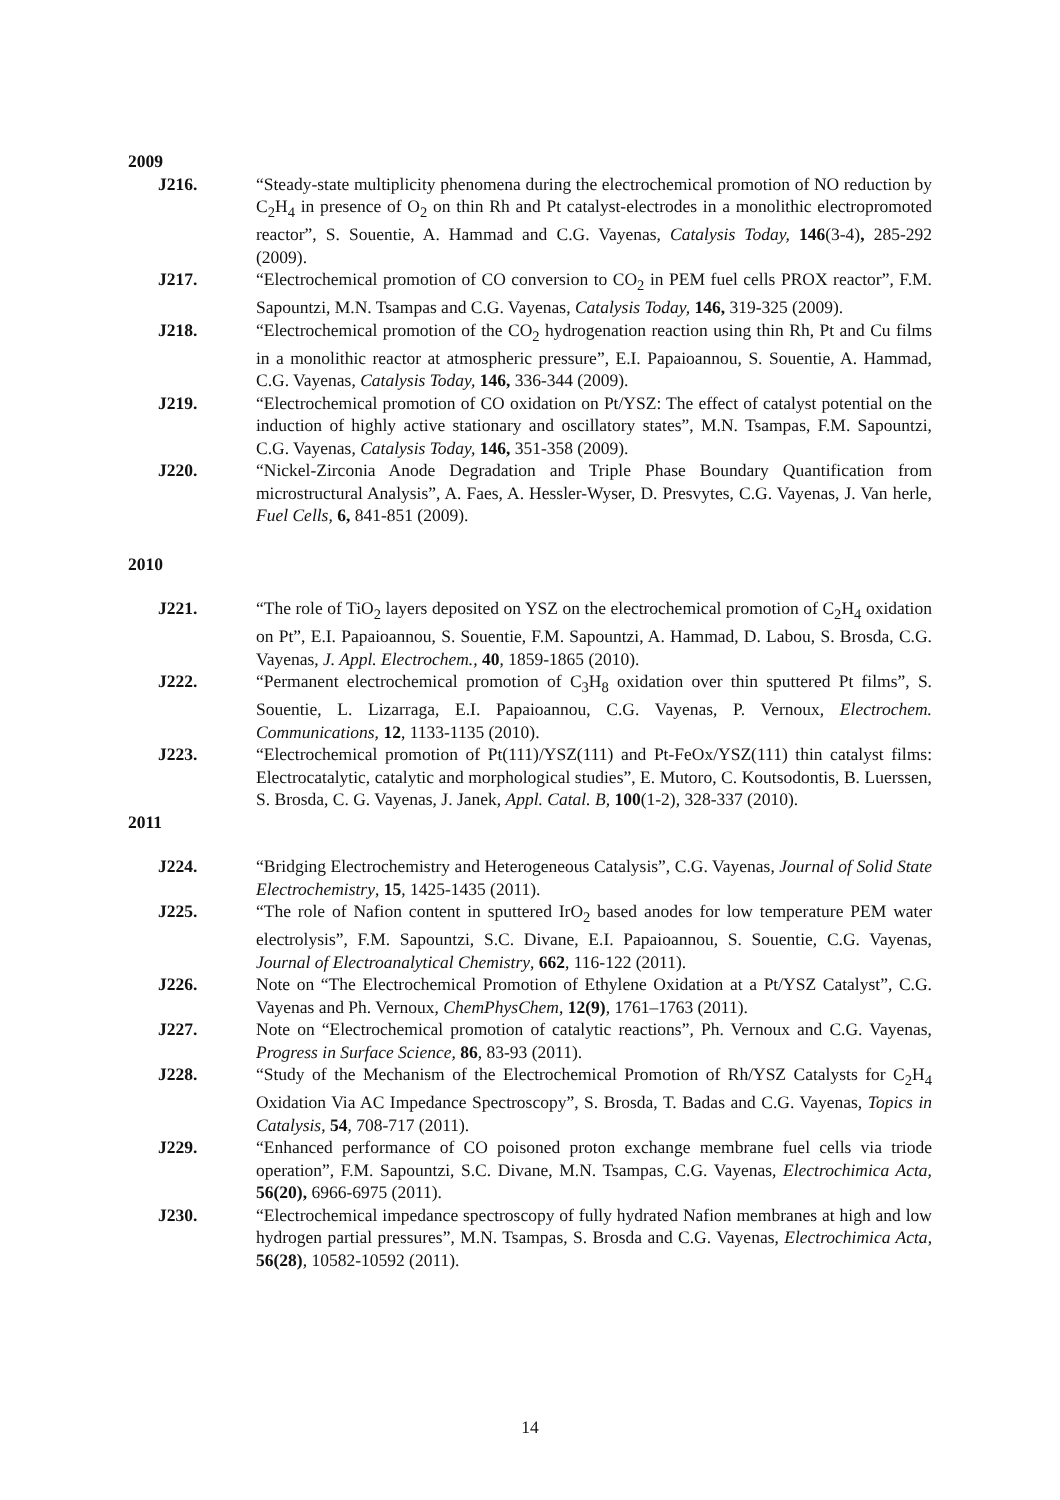2009
J216. “Steady-state multiplicity phenomena during the electrochemical promotion of NO reduction by C<sub>2</sub>H<sub>4</sub> in presence of O<sub>2</sub> on thin Rh and Pt catalyst-electrodes in a monolithic electropromoted reactor”, S. Souentie, A. Hammad and C.G. Vayenas, Catalysis Today, 146(3-4), 285-292 (2009).
J217. “Electrochemical promotion of CO conversion to CO<sub>2</sub> in PEM fuel cells PROX reactor”, F.M. Sapountzi, M.N. Tsampas and C.G. Vayenas, Catalysis Today, 146, 319-325 (2009).
J218. “Electrochemical promotion of the CO<sub>2</sub> hydrogenation reaction using thin Rh, Pt and Cu films in a monolithic reactor at atmospheric pressure”, E.I. Papaioannou, S. Souentie, A. Hammad, C.G. Vayenas, Catalysis Today, 146, 336-344 (2009).
J219. “Electrochemical promotion of CO oxidation on Pt/YSZ: The effect of catalyst potential on the induction of highly active stationary and oscillatory states”, M.N. Tsampas, F.M. Sapountzi, C.G. Vayenas, Catalysis Today, 146, 351-358 (2009).
J220. “Nickel-Zirconia Anode Degradation and Triple Phase Boundary Quantification from microstructural Analysis”, A. Faes, A. Hessler-Wyser, D. Presvytes, C.G. Vayenas, J. Van herle, Fuel Cells, 6, 841-851 (2009).
2010
J221. “The role of TiO<sub>2</sub> layers deposited on YSZ on the electrochemical promotion of C<sub>2</sub>H<sub>4</sub> oxidation on Pt”, E.I. Papaioannou, S. Souentie, F.M. Sapountzi, A. Hammad, D. Labou, S. Brosda, C.G. Vayenas, J. Appl. Electrochem., 40, 1859-1865 (2010).
J222. “Permanent electrochemical promotion of C<sub>3</sub>H<sub>8</sub> oxidation over thin sputtered Pt films”, S. Souentie, L. Lizarraga, E.I. Papaioannou, C.G. Vayenas, P. Vernoux, Electrochem. Communications, 12, 1133-1135 (2010).
J223. “Electrochemical promotion of Pt(111)/YSZ(111) and Pt-FeOx/YSZ(111) thin catalyst films: Electrocatalytic, catalytic and morphological studies”, E. Mutoro, C. Koutsodontis, B. Luerssen, S. Brosda, C. G. Vayenas, J. Janek, Appl. Catal. B, 100(1-2), 328-337 (2010).
2011
J224. “Bridging Electrochemistry and Heterogeneous Catalysis”, C.G. Vayenas, Journal of Solid State Electrochemistry, 15, 1425-1435 (2011).
J225. “The role of Nafion content in sputtered IrO<sub>2</sub> based anodes for low temperature PEM water electrolysis”, F.M. Sapountzi, S.C. Divane, E.I. Papaioannou, S. Souentie, C.G. Vayenas, Journal of Electroanalytical Chemistry, 662, 116-122 (2011).
J226. Note on “The Electrochemical Promotion of Ethylene Oxidation at a Pt/YSZ Catalyst”, C.G. Vayenas and Ph. Vernoux, ChemPhysChem, 12(9), 1761–1763 (2011).
J227. Note on “Electrochemical promotion of catalytic reactions”, Ph. Vernoux and C.G. Vayenas, Progress in Surface Science, 86, 83-93 (2011).
J228. “Study of the Mechanism of the Electrochemical Promotion of Rh/YSZ Catalysts for C<sub>2</sub>H<sub>4</sub> Oxidation Via AC Impedance Spectroscopy”, S. Brosda, T. Badas and C.G. Vayenas, Topics in Catalysis, 54, 708-717 (2011).
J229. “Enhanced performance of CO poisoned proton exchange membrane fuel cells via triode operation”, F.M. Sapountzi, S.C. Divane, M.N. Tsampas, C.G. Vayenas, Electrochimica Acta, 56(20), 6966-6975 (2011).
J230. “Electrochemical impedance spectroscopy of fully hydrated Nafion membranes at high and low hydrogen partial pressures”, M.N. Tsampas, S. Brosda and C.G. Vayenas, Electrochimica Acta, 56(28), 10582-10592 (2011).
14